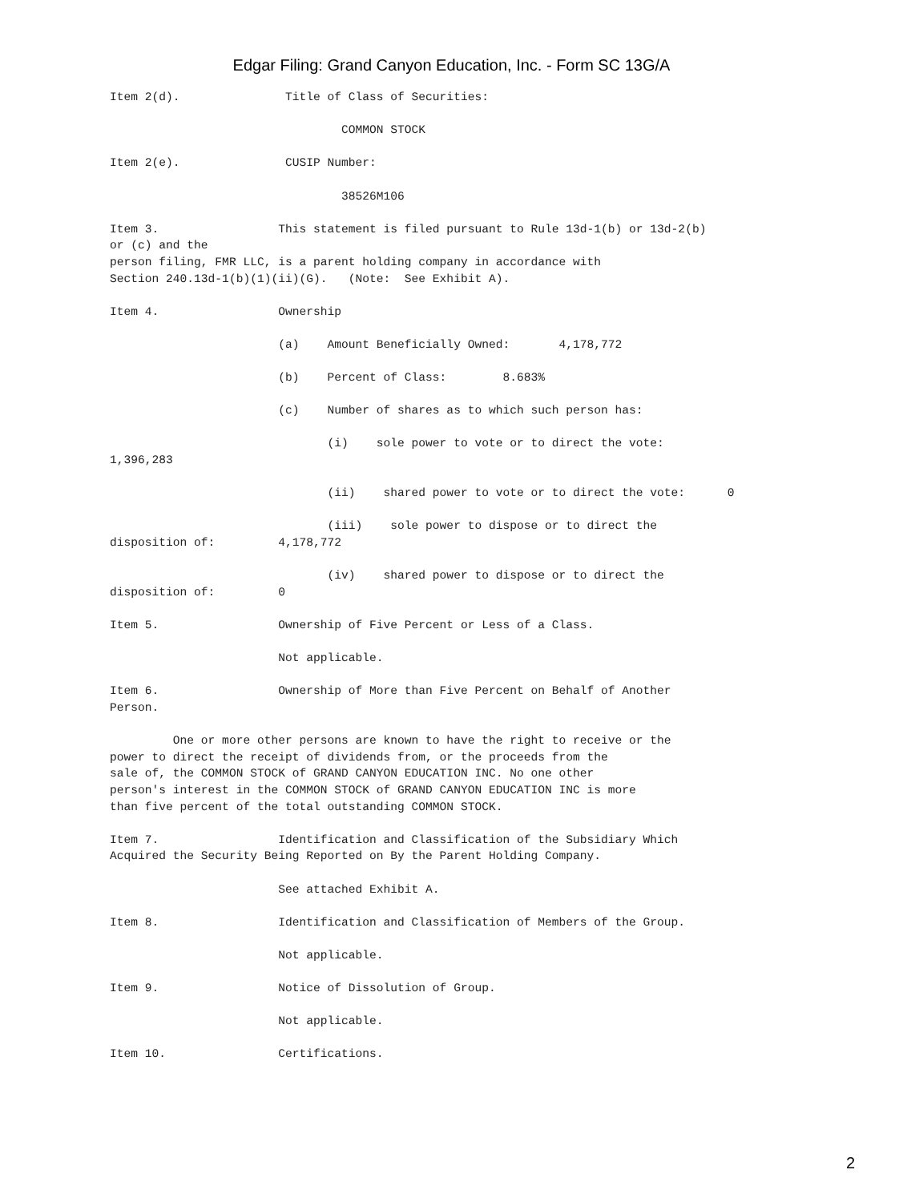Edgar Filing: Grand Canyon Education, Inc. - Form SC 13G/A
Item 2(d).               Title of Class of Securities:

                                 COMMON STOCK

Item 2(e).               CUSIP Number:

                                 38526M106

Item 3.                 This statement is filed pursuant to Rule 13d-1(b) or 13d-2(b)
or (c) and the
person filing, FMR LLC, is a parent holding company in accordance with
Section 240.13d-1(b)(1)(ii)(G).   (Note:  See Exhibit A).

Item 4.                 Ownership

                        (a)    Amount Beneficially Owned:       4,178,772

                        (b)    Percent of Class:        8.683%

                        (c)    Number of shares as to which such person has:

                               (i)    sole power to vote or to direct the vote:
1,396,283

                               (ii)    shared power to vote or to direct the vote:      0

                               (iii)    sole power to dispose or to direct the
disposition of:         4,178,772

                               (iv)    shared power to dispose or to direct the
disposition of:         0

Item 5.                 Ownership of Five Percent or Less of a Class.

                        Not applicable.

Item 6.                 Ownership of More than Five Percent on Behalf of Another
Person.

         One or more other persons are known to have the right to receive or the
power to direct the receipt of dividends from, or the proceeds from the
sale of, the COMMON STOCK of GRAND CANYON EDUCATION INC. No one other
person's interest in the COMMON STOCK of GRAND CANYON EDUCATION INC is more
than five percent of the total outstanding COMMON STOCK.

Item 7.                 Identification and Classification of the Subsidiary Which
Acquired the Security Being Reported on By the Parent Holding Company.

                        See attached Exhibit A.

Item 8.                 Identification and Classification of Members of the Group.

                        Not applicable.

Item 9.                 Notice of Dissolution of Group.

                        Not applicable.

Item 10.                Certifications.
2